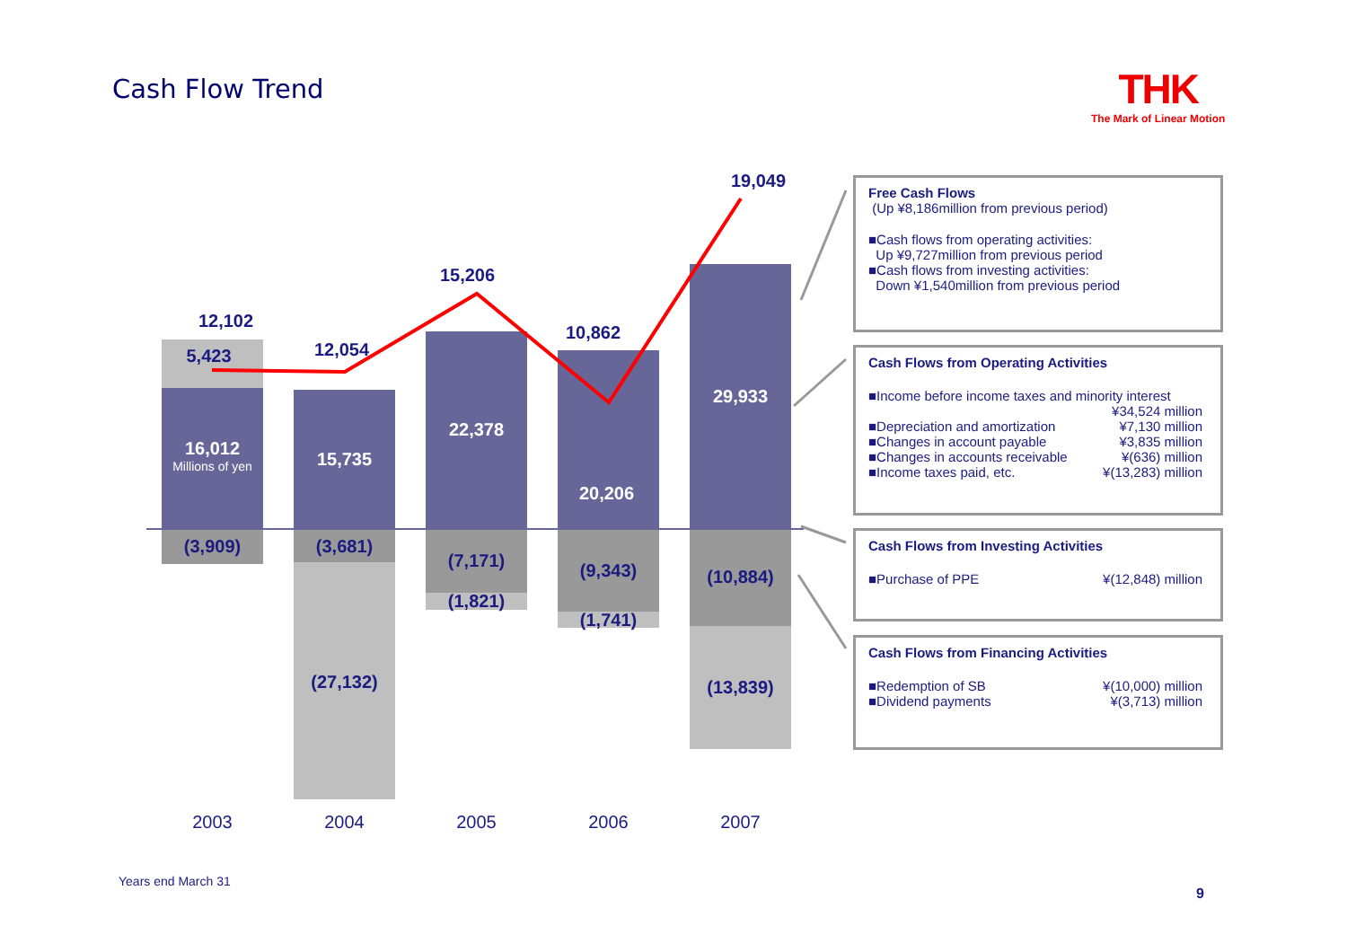Cash Flow Trend THK
The Mark of Linear Motion
12,102
5,423
16,012
Millions of yen
(3,909)
12,054
15,735
(3,681)
(27,132)
15,206
22,378
(7,171)
(1,821)
10,862
20,206
(9,343)
(1,741)
19,049
29,933
(10,884)
(13,839)
2003 2004 2005 2006 2007
Free Cash Flows
(Up ¥8,186million from previous period)
■Cash flows from operating activities:
Up ¥9,727million from previous period
■Cash flows from investing activities:
Down ¥1,540million from previous period
Cash Flows from Operating Activities
■Income before income taxes and minority interest
¥34,524 million
■Depreciation and amortization ¥7,130 million
■Changes in account payable ¥3,835 million
■Changes in accounts receivable ¥(636) million
■Income taxes paid, etc. ¥(13,283) million
Cash Flows from Investing Activities
■Purchase of PPE ¥(12,848) million
Cash Flows from Financing Activities
■Redemption of SB ¥(10,000) million
■Dividend payments ¥(3,713) million
Years end March 31
9